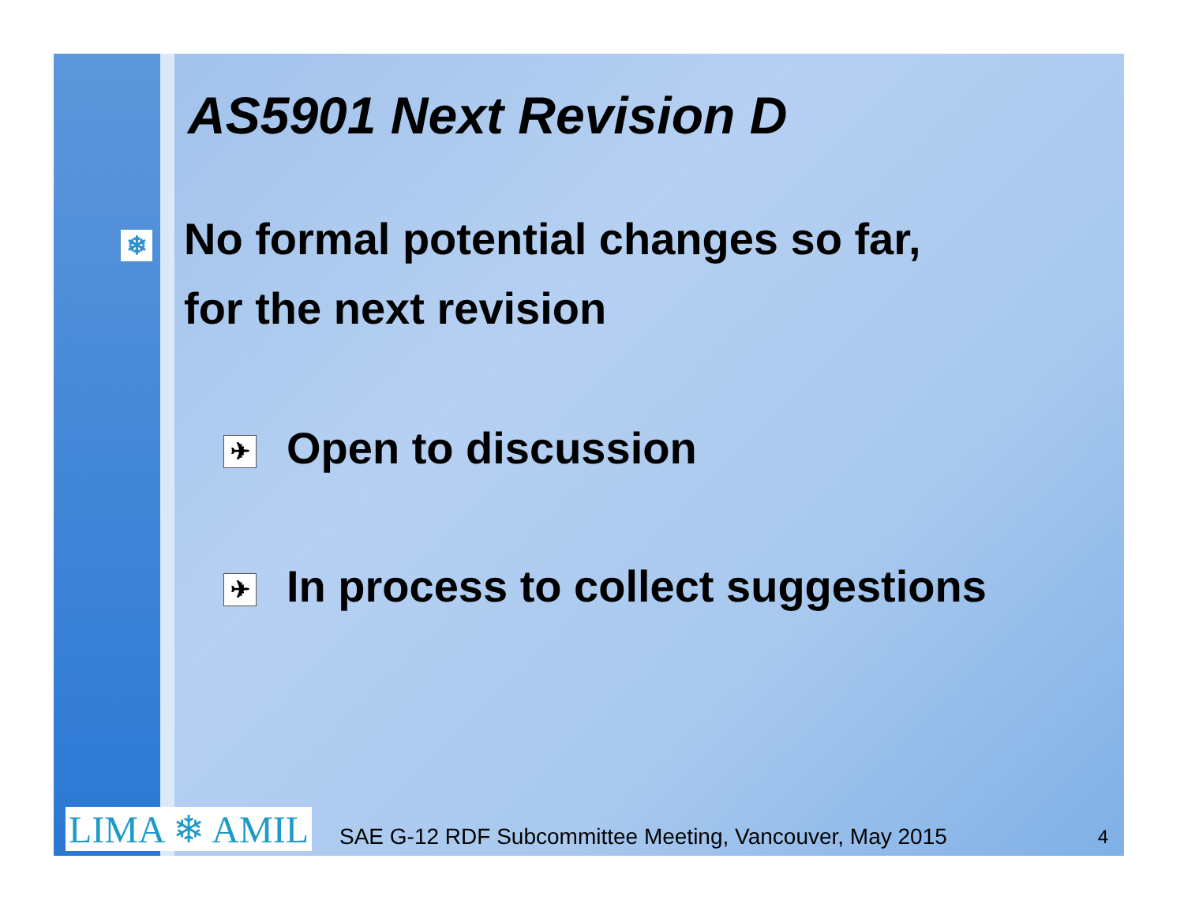AS5901 Next Revision D
❄ No formal potential changes so far,
for the next revision
✈ Open to discussion
✈ In process to collect suggestions
LIMA ❄ AMIL
SAE G-12 RDF Subcommittee Meeting, Vancouver, May 2015
4